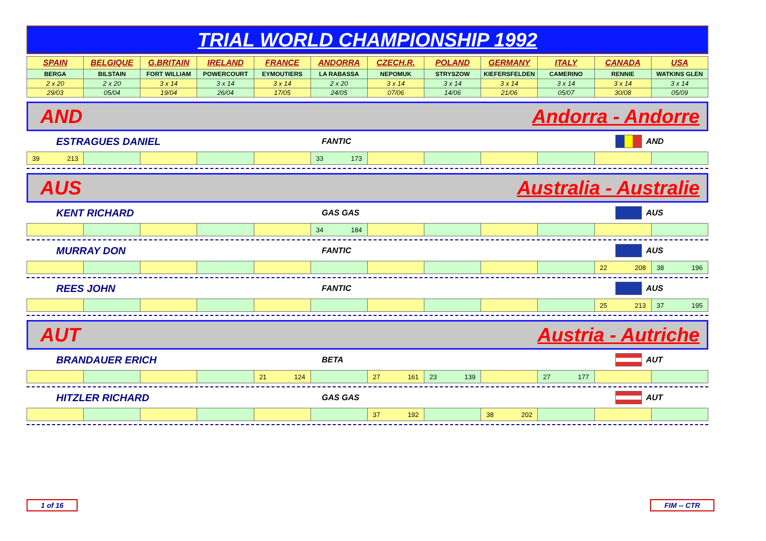TRIAL WORLD CHAMPIONSHIP 1992
| SPAIN | BELGIQUE | G.BRITAIN | IRELAND | FRANCE | ANDORRA | CZECH.R. | POLAND | GERMANY | ITALY | CANADA | USA |
| BERGA | BILSTAIN | FORT WILLIAM | POWERCOURT | EYMOUTIERS | LA RABASSA | NEPOMUK | STRYSZOW | KIEFERSFELDEN | CAMERINO | RENNIE | WATKINS GLEN |
| 2 x 20 | 2 x 20 | 3 x 14 | 3 x 14 | 3 x 14 | 2 x 20 | 3 x 14 | 3 x 14 | 3 x 14 | 3 x 14 | 3 x 14 | 3 x 14 |
| 29/03 | 05/04 | 19/04 | 26/04 | 17/05 | 24/05 | 07/06 | 14/06 | 21/06 | 05/07 | 30/08 | 05/09 |
AND Andorra - Andorre
ESTRAGUES DANIEL FANTIC AND
| 39 213 | | | | | 33 173 | | | | | | |
AUS Australia - Australie
KENT RICHARD GAS GAS AUS
| | | | | | 34 184 | | | | | | |
MURRAY DON FANTIC AUS
| | | | | | | | | | | 22 208 | 38 196 |
REES JOHN FANTIC AUS
| | | | | | | | | | | 25 213 | 37 195 |
AUT Austria - Autriche
BRANDAUER ERICH BETA AUT
| | | | | 21 124 | | 27 161 | 23 139 | | 27 177 | | |
HITZLER RICHARD GAS GAS AUT
| | | | | | | 37 192 | | 38 202 | | | |
1 of 16 FIM -- CTR